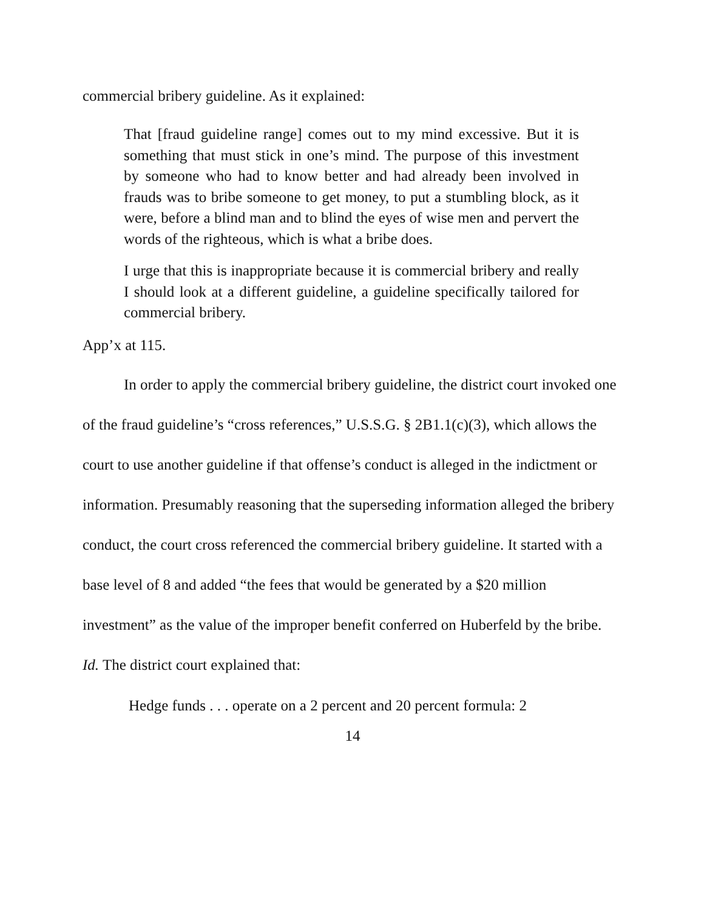commercial bribery guideline. As it explained:
That [fraud guideline range] comes out to my mind excessive. But it is something that must stick in one’s mind. The purpose of this investment by someone who had to know better and had already been involved in frauds was to bribe someone to get money, to put a stumbling block, as it were, before a blind man and to blind the eyes of wise men and pervert the words of the righteous, which is what a bribe does.
I urge that this is inappropriate because it is commercial bribery and really I should look at a different guideline, a guideline specifically tailored for commercial bribery.
App’x at 115.
In order to apply the commercial bribery guideline, the district court invoked one of the fraud guideline’s “cross references,” U.S.S.G. § 2B1.1(c)(3), which allows the court to use another guideline if that offense’s conduct is alleged in the indictment or information. Presumably reasoning that the superseding information alleged the bribery conduct, the court cross referenced the commercial bribery guideline. It started with a base level of 8 and added “the fees that would be generated by a $20 million investment” as the value of the improper benefit conferred on Huberfeld by the bribe. Id. The district court explained that:
Hedge funds . . . operate on a 2 percent and 20 percent formula: 2
14